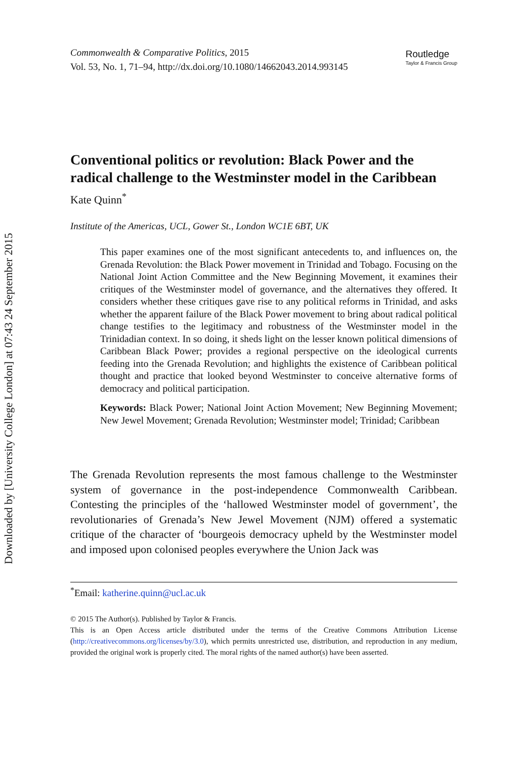Downloaded by [University College London] at 07:43 24 September 2015
Commonwealth & Comparative Politics, 2015
Vol. 53, No. 1, 71–94, http://dx.doi.org/10.1080/14662043.2014.993145
Routledge
Taylor & Francis Group
Conventional politics or revolution: Black Power and the radical challenge to the Westminster model in the Caribbean
Kate Quinn<sup>*</sup>
Institute of the Americas, UCL, Gower St., London WC1E 6BT, UK
This paper examines one of the most significant antecedents to, and influences on, the Grenada Revolution: the Black Power movement in Trinidad and Tobago. Focusing on the National Joint Action Committee and the New Beginning Movement, it examines their critiques of the Westminster model of governance, and the alternatives they offered. It considers whether these critiques gave rise to any political reforms in Trinidad, and asks whether the apparent failure of the Black Power movement to bring about radical political change testifies to the legitimacy and robustness of the Westminster model in the Trinidadian context. In so doing, it sheds light on the lesser known political dimensions of Caribbean Black Power; provides a regional perspective on the ideological currents feeding into the Grenada Revolution; and highlights the existence of Caribbean political thought and practice that looked beyond Westminster to conceive alternative forms of democracy and political participation.
Keywords: Black Power; National Joint Action Movement; New Beginning Movement; New Jewel Movement; Grenada Revolution; Westminster model; Trinidad; Caribbean
The Grenada Revolution represents the most famous challenge to the Westminster system of governance in the post-independence Commonwealth Caribbean. Contesting the principles of the ‘hallowed Westminster model of government’, the revolutionaries of Grenada’s New Jewel Movement (NJM) offered a systematic critique of the character of ‘bourgeois democracy upheld by the Westminster model and imposed upon colonised peoples everywhere the Union Jack was
<sup>*</sup> Email: katherine.quinn@ucl.ac.uk
© 2015 The Author(s). Published by Taylor & Francis.
This is an Open Access article distributed under the terms of the Creative Commons Attribution License (http://creativecommons.org/licenses/by/3.0), which permits unrestricted use, distribution, and reproduction in any medium, provided the original work is properly cited. The moral rights of the named author(s) have been asserted.